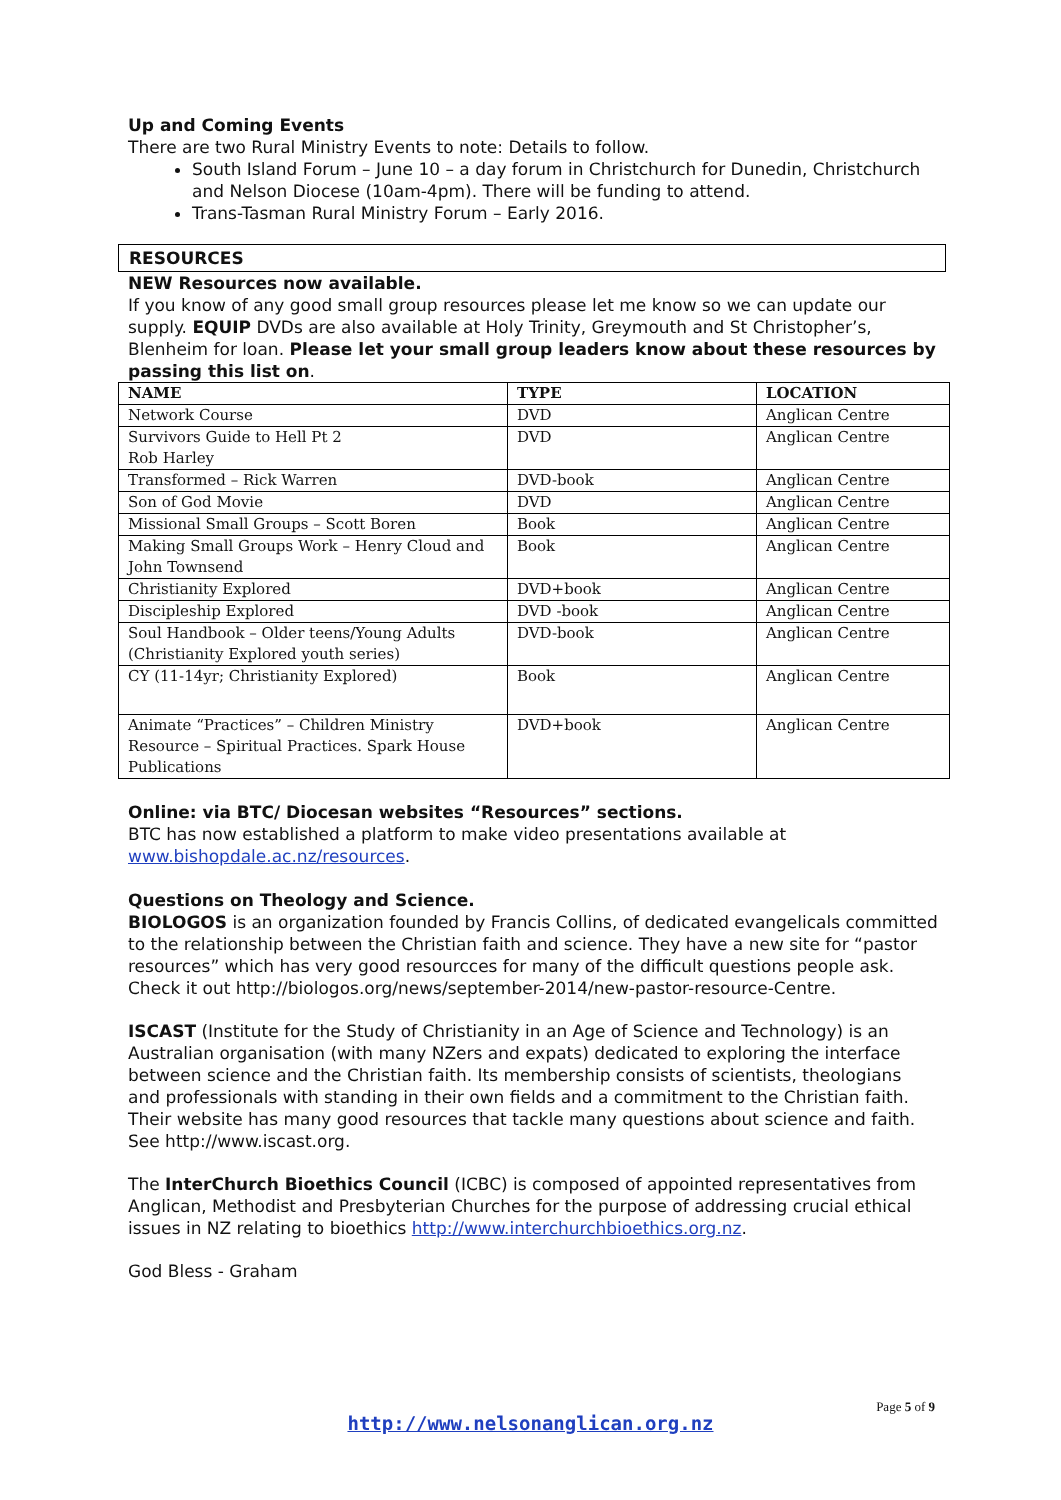Up and Coming Events
There are two Rural Ministry Events to note: Details to follow.
South Island Forum – June 10 – a day forum in Christchurch for Dunedin, Christchurch and Nelson Diocese (10am-4pm). There will be funding to attend.
Trans-Tasman Rural Ministry Forum – Early 2016.
RESOURCES
NEW Resources now available.
If you know of any good small group resources please let me know so we can update our supply. EQUIP DVDs are also available at Holy Trinity, Greymouth and St Christopher’s, Blenheim for loan. Please let your small group leaders know about these resources by passing this list on.
| NAME | TYPE | LOCATION |
| --- | --- | --- |
| Network Course | DVD | Anglican Centre |
| Survivors Guide to Hell Pt 2 Rob Harley | DVD | Anglican Centre |
| Transformed – Rick Warren | DVD-book | Anglican Centre |
| Son of God Movie | DVD | Anglican Centre |
| Missional Small Groups – Scott Boren | Book | Anglican Centre |
| Making Small Groups Work – Henry Cloud and John Townsend | Book | Anglican Centre |
| Christianity Explored | DVD+book | Anglican Centre |
| Discipleship Explored | DVD -book | Anglican Centre |
| Soul Handbook – Older teens/Young Adults (Christianity Explored youth series) | DVD-book | Anglican Centre |
| CY (11-14yr; Christianity Explored) | Book | Anglican Centre |
| Animate “Practices” – Children Ministry Resource – Spiritual Practices. Spark House Publications | DVD+book | Anglican Centre |
Online: via BTC/ Diocesan websites “Resources” sections.
BTC has now established a platform to make video presentations available at www.bishopdale.ac.nz/resources.
Questions on Theology and Science.
BIOLOGOS is an organization founded by Francis Collins, of dedicated evangelicals committed to the relationship between the Christian faith and science. They have a new site for “pastor resources” which has very good resourcces for many of the difficult questions people ask. Check it out http://biologos.org/news/september-2014/new-pastor-resource-Centre.
ISCAST (Institute for the Study of Christianity in an Age of Science and Technology) is an Australian organisation (with many NZers and expats) dedicated to exploring the interface between science and the Christian faith. Its membership consists of scientists, theologians and professionals with standing in their own fields and a commitment to the Christian faith. Their website has many good resources that tackle many questions about science and faith. See http://www.iscast.org.
The InterChurch Bioethics Council (ICBC) is composed of appointed representatives from Anglican, Methodist and Presbyterian Churches for the purpose of addressing crucial ethical issues in NZ relating to bioethics http://www.interchurchbioethics.org.nz.
God Bless - Graham
Page 5 of 9
http://www.nelsonanglican.org.nz